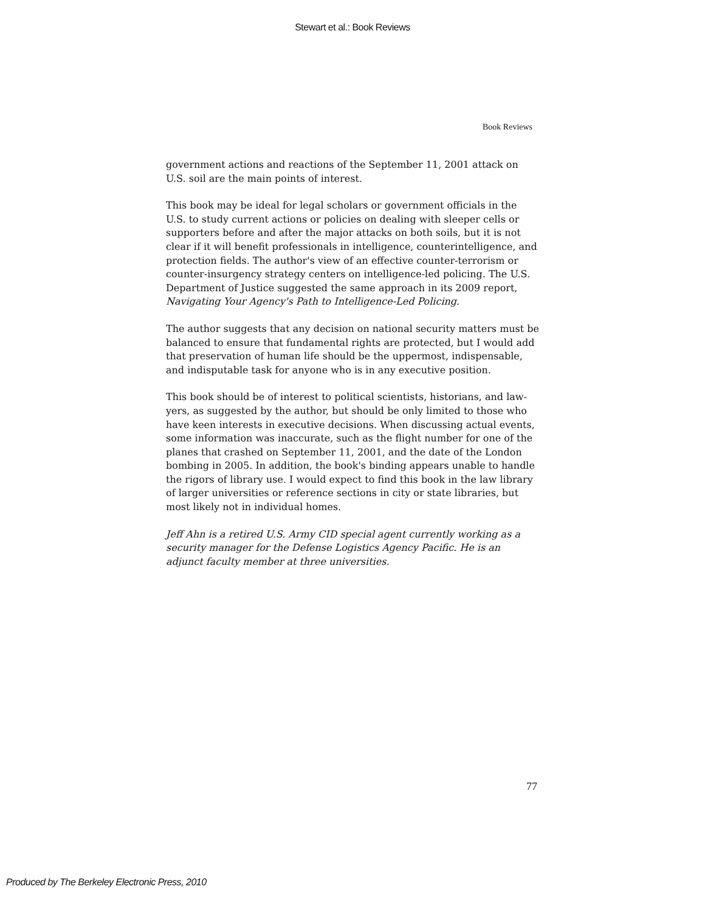Stewart et al.: Book Reviews
Book Reviews
government actions and reactions of the September 11, 2001 attack on U.S. soil are the main points of interest.
This book may be ideal for legal scholars or government officials in the U.S. to study current actions or policies on dealing with sleeper cells or supporters before and after the major attacks on both soils, but it is not clear if it will benefit professionals in intelligence, counterintelligence, and protection fields. The author's view of an effective counter-terrorism or counter-insurgency strategy centers on intelligence-led policing. The U.S. Department of Justice suggested the same approach in its 2009 report, Navigating Your Agency's Path to Intelligence-Led Policing.
The author suggests that any decision on national security matters must be balanced to ensure that fundamental rights are protected, but I would add that preservation of human life should be the uppermost, indispens­able, and indisputable task for anyone who is in any executive position.
This book should be of interest to political scientists, historians, and law­yers, as suggested by the author, but should be only limited to those who have keen interests in executive decisions. When discussing actual events, some information was inaccurate, such as the flight number for one of the planes that crashed on September 11, 2001, and the date of the London bombing in 2005. In addition, the book's binding appears unable to han­dle the rigors of library use. I would expect to find this book in the law library of larger universities or reference sections in city or state libraries, but most likely not in individual homes.
Jeff Ahn is a retired U.S. Army CID special agent currently working as a security manager for the Defense Logistics Agency Pacific. He is an adjunct faculty member at three universities.
77
Produced by The Berkeley Electronic Press, 2010